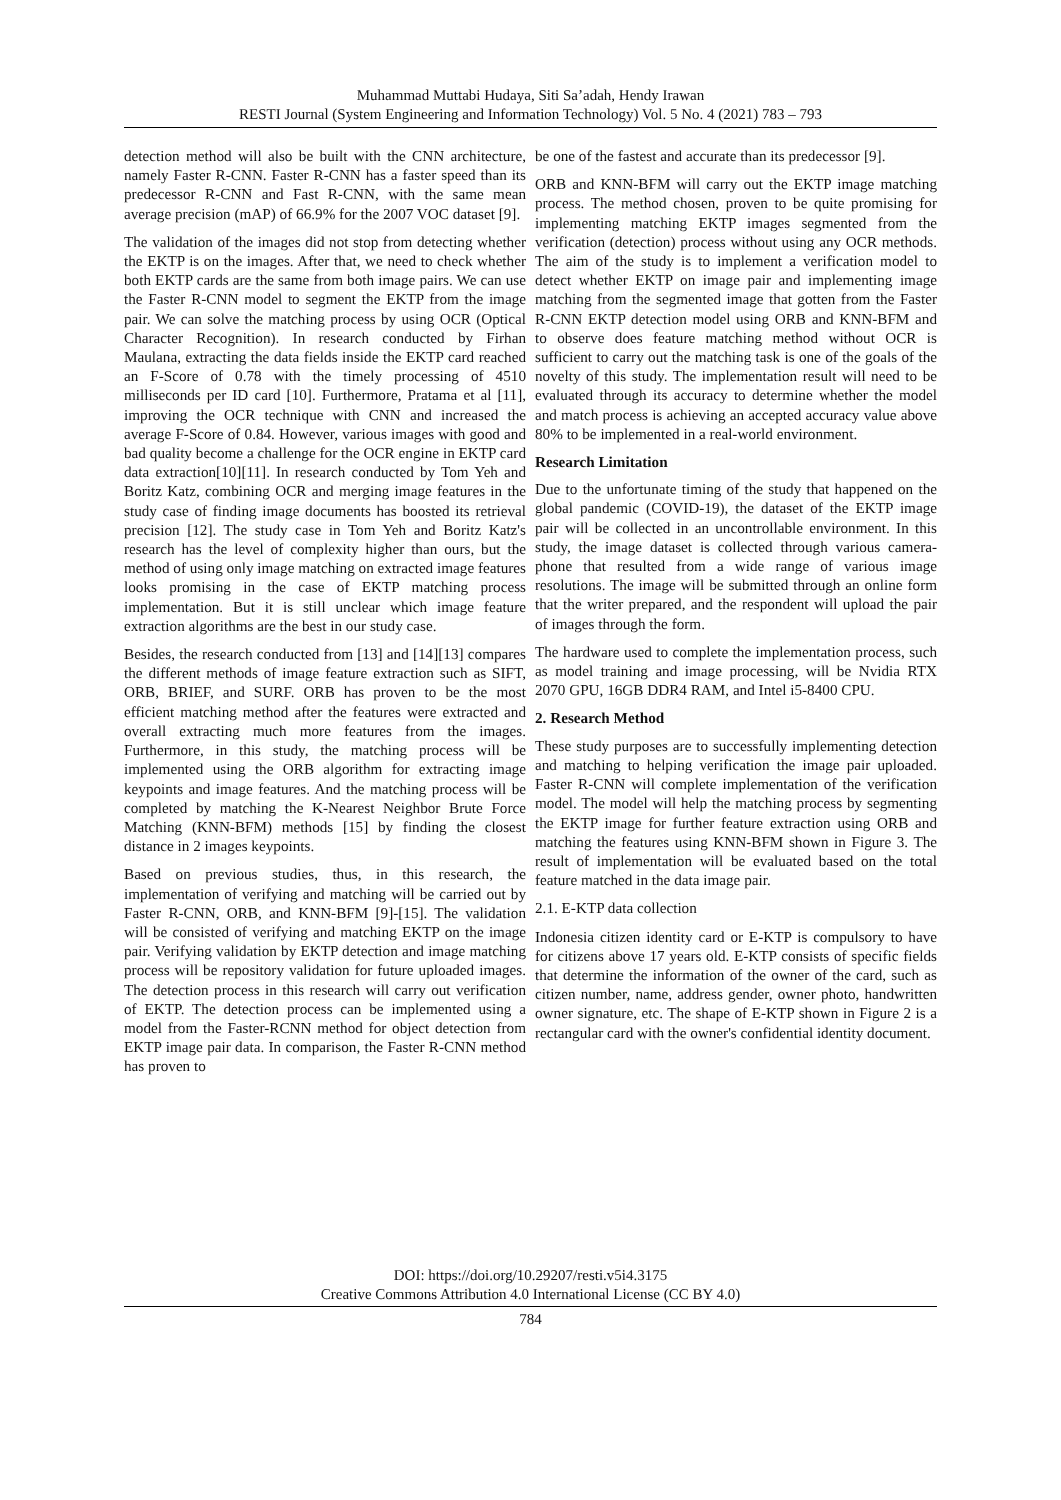Muhammad Muttabi Hudaya, Siti Sa’adah, Hendy Irawan
RESTI Journal (System Engineering and Information Technology) Vol. 5 No. 4 (2021) 783 – 793
detection method will also be built with the CNN architecture, namely Faster R-CNN. Faster R-CNN has a faster speed than its predecessor R-CNN and Fast R-CNN, with the same mean average precision (mAP) of 66.9% for the 2007 VOC dataset [9].
The validation of the images did not stop from detecting whether the EKTP is on the images. After that, we need to check whether both EKTP cards are the same from both image pairs. We can use the Faster R-CNN model to segment the EKTP from the image pair. We can solve the matching process by using OCR (Optical Character Recognition). In research conducted by Firhan Maulana, extracting the data fields inside the EKTP card reached an F-Score of 0.78 with the timely processing of 4510 milliseconds per ID card [10]. Furthermore, Pratama et al [11], improving the OCR technique with CNN and increased the average F-Score of 0.84. However, various images with good and bad quality become a challenge for the OCR engine in EKTP card data extraction[10][11]. In research conducted by Tom Yeh and Boritz Katz, combining OCR and merging image features in the study case of finding image documents has boosted its retrieval precision [12]. The study case in Tom Yeh and Boritz Katz's research has the level of complexity higher than ours, but the method of using only image matching on extracted image features looks promising in the case of EKTP matching process implementation. But it is still unclear which image feature extraction algorithms are the best in our study case.
Besides, the research conducted from [13] and [14][13] compares the different methods of image feature extraction such as SIFT, ORB, BRIEF, and SURF. ORB has proven to be the most efficient matching method after the features were extracted and overall extracting much more features from the images. Furthermore, in this study, the matching process will be implemented using the ORB algorithm for extracting image keypoints and image features. And the matching process will be completed by matching the K-Nearest Neighbor Brute Force Matching (KNN-BFM) methods [15] by finding the closest distance in 2 images keypoints.
Based on previous studies, thus, in this research, the implementation of verifying and matching will be carried out by Faster R-CNN, ORB, and KNN-BFM [9]-[15]. The validation will be consisted of verifying and matching EKTP on the image pair. Verifying validation by EKTP detection and image matching process will be repository validation for future uploaded images. The detection process in this research will carry out verification of EKTP. The detection process can be implemented using a model from the Faster-RCNN method for object detection from EKTP image pair data. In comparison, the Faster R-CNN method has proven to
be one of the fastest and accurate than its predecessor [9].
ORB and KNN-BFM will carry out the EKTP image matching process. The method chosen, proven to be quite promising for implementing matching EKTP images segmented from the verification (detection) process without using any OCR methods. The aim of the study is to implement a verification model to detect whether EKTP on image pair and implementing image matching from the segmented image that gotten from the Faster R-CNN EKTP detection model using ORB and KNN-BFM and to observe does feature matching method without OCR is sufficient to carry out the matching task is one of the goals of the novelty of this study. The implementation result will need to be evaluated through its accuracy to determine whether the model and match process is achieving an accepted accuracy value above 80% to be implemented in a real-world environment.
Research Limitation
Due to the unfortunate timing of the study that happened on the global pandemic (COVID-19), the dataset of the EKTP image pair will be collected in an uncontrollable environment. In this study, the image dataset is collected through various camera-phone that resulted from a wide range of various image resolutions. The image will be submitted through an online form that the writer prepared, and the respondent will upload the pair of images through the form.
The hardware used to complete the implementation process, such as model training and image processing, will be Nvidia RTX 2070 GPU, 16GB DDR4 RAM, and Intel i5-8400 CPU.
2. Research Method
These study purposes are to successfully implementing detection and matching to helping verification the image pair uploaded. Faster R-CNN will complete implementation of the verification model. The model will help the matching process by segmenting the EKTP image for further feature extraction using ORB and matching the features using KNN-BFM shown in Figure 3. The result of implementation will be evaluated based on the total feature matched in the data image pair.
2.1. E-KTP data collection
Indonesia citizen identity card or E-KTP is compulsory to have for citizens above 17 years old. E-KTP consists of specific fields that determine the information of the owner of the card, such as citizen number, name, address gender, owner photo, handwritten owner signature, etc. The shape of E-KTP shown in Figure 2 is a rectangular card with the owner's confidential identity document.
DOI: https://doi.org/10.29207/resti.v5i4.3175
Creative Commons Attribution 4.0 International License (CC BY 4.0)
784